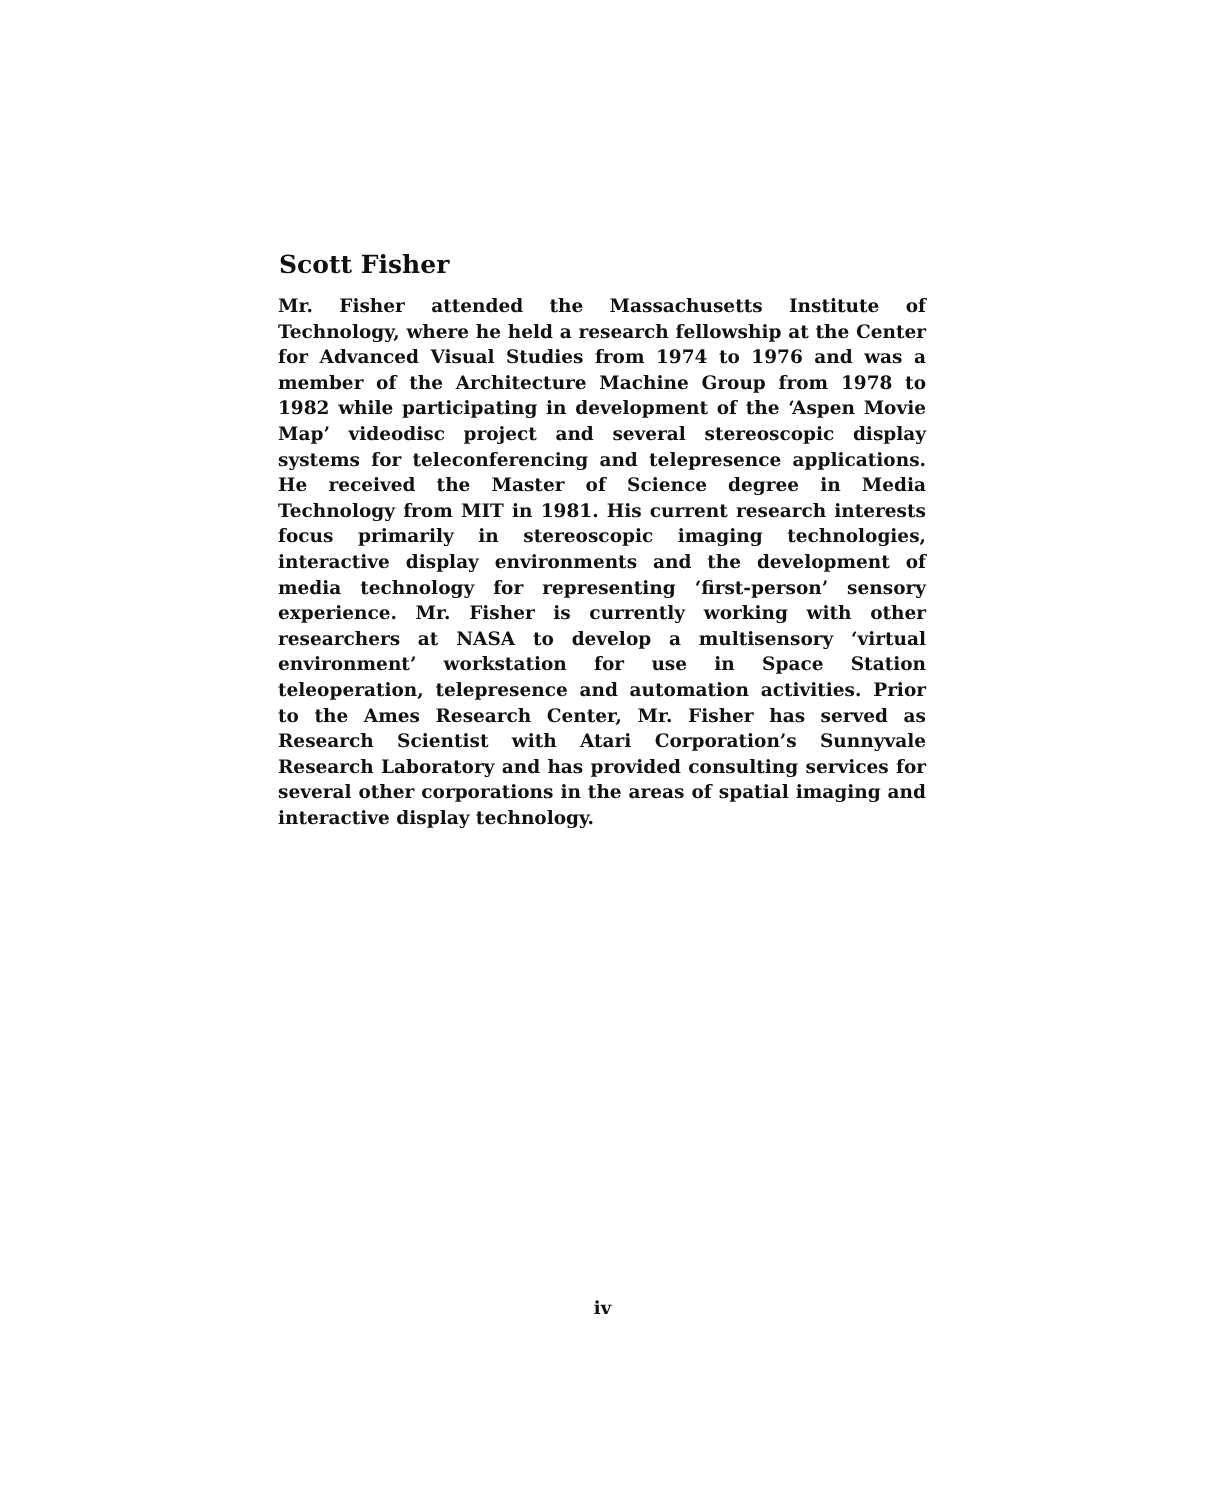Scott Fisher
Mr. Fisher attended the Massachusetts Institute of Technology, where he held a research fellowship at the Center for Advanced Visual Studies from 1974 to 1976 and was a member of the Architecture Machine Group from 1978 to 1982 while participating in development of the ‘Aspen Movie Map’ videodisc project and several stereoscopic display systems for teleconferencing and telepresence applications. He received the Master of Science degree in Media Technology from MIT in 1981. His current research interests focus primarily in stereoscopic imaging technologies, interactive display environments and the development of media technology for representing ‘first-person’ sensory experience. Mr. Fisher is currently working with other researchers at NASA to develop a multisensory ‘virtual environment’ workstation for use in Space Station teleoperation, telepresence and automation activities. Prior to the Ames Research Center, Mr. Fisher has served as Research Scientist with Atari Corporation’s Sunnyvale Research Laboratory and has provided consulting services for several other corporations in the areas of spatial imaging and interactive display technology.
iv